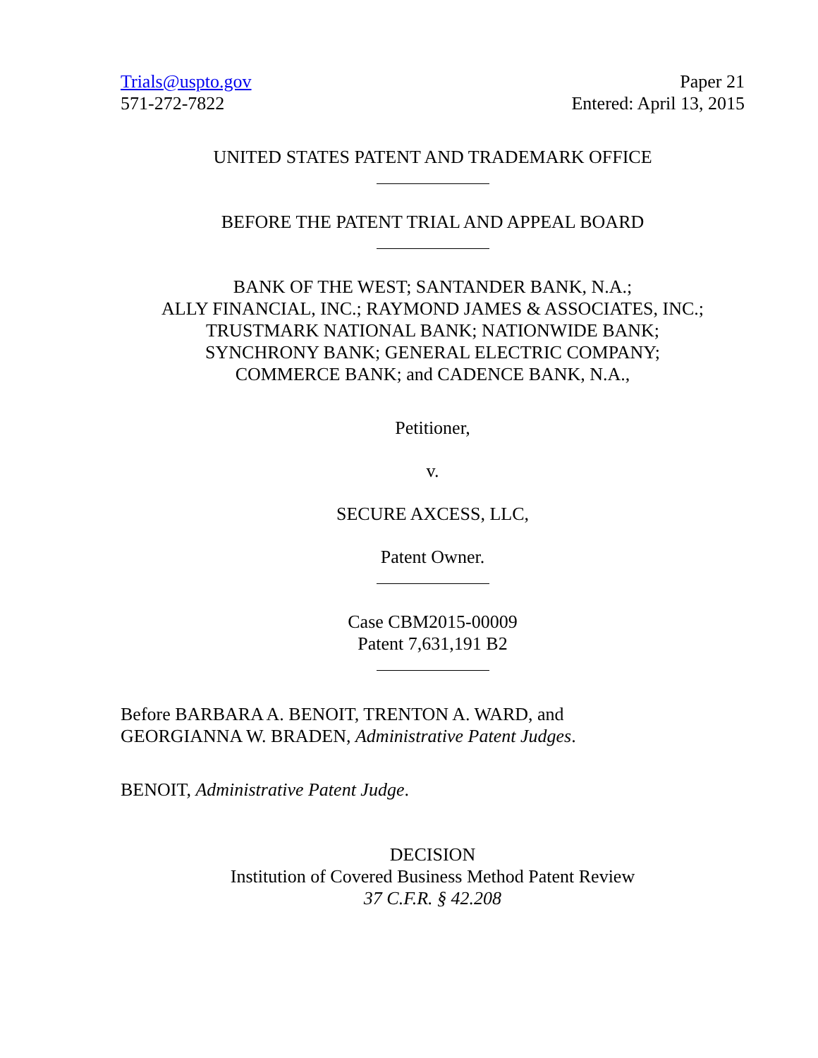Trials@uspto.gov
571-272-7822
Paper 21
Entered: April 13, 2015
UNITED STATES PATENT AND TRADEMARK OFFICE
BEFORE THE PATENT TRIAL AND APPEAL BOARD
BANK OF THE WEST; SANTANDER BANK, N.A.;
ALLY FINANCIAL, INC.; RAYMOND JAMES & ASSOCIATES, INC.;
TRUSTMARK NATIONAL BANK; NATIONWIDE BANK;
SYNCHRONY BANK; GENERAL ELECTRIC COMPANY;
COMMERCE BANK; and CADENCE BANK, N.A.,
Petitioner,
v.
SECURE AXCESS, LLC,
Patent Owner.
Case CBM2015-00009
Patent 7,631,191 B2
Before BARBARA A. BENOIT, TRENTON A. WARD, and
GEORGIANNA W. BRADEN, Administrative Patent Judges.
BENOIT, Administrative Patent Judge.
DECISION
Institution of Covered Business Method Patent Review
37 C.F.R. § 42.208